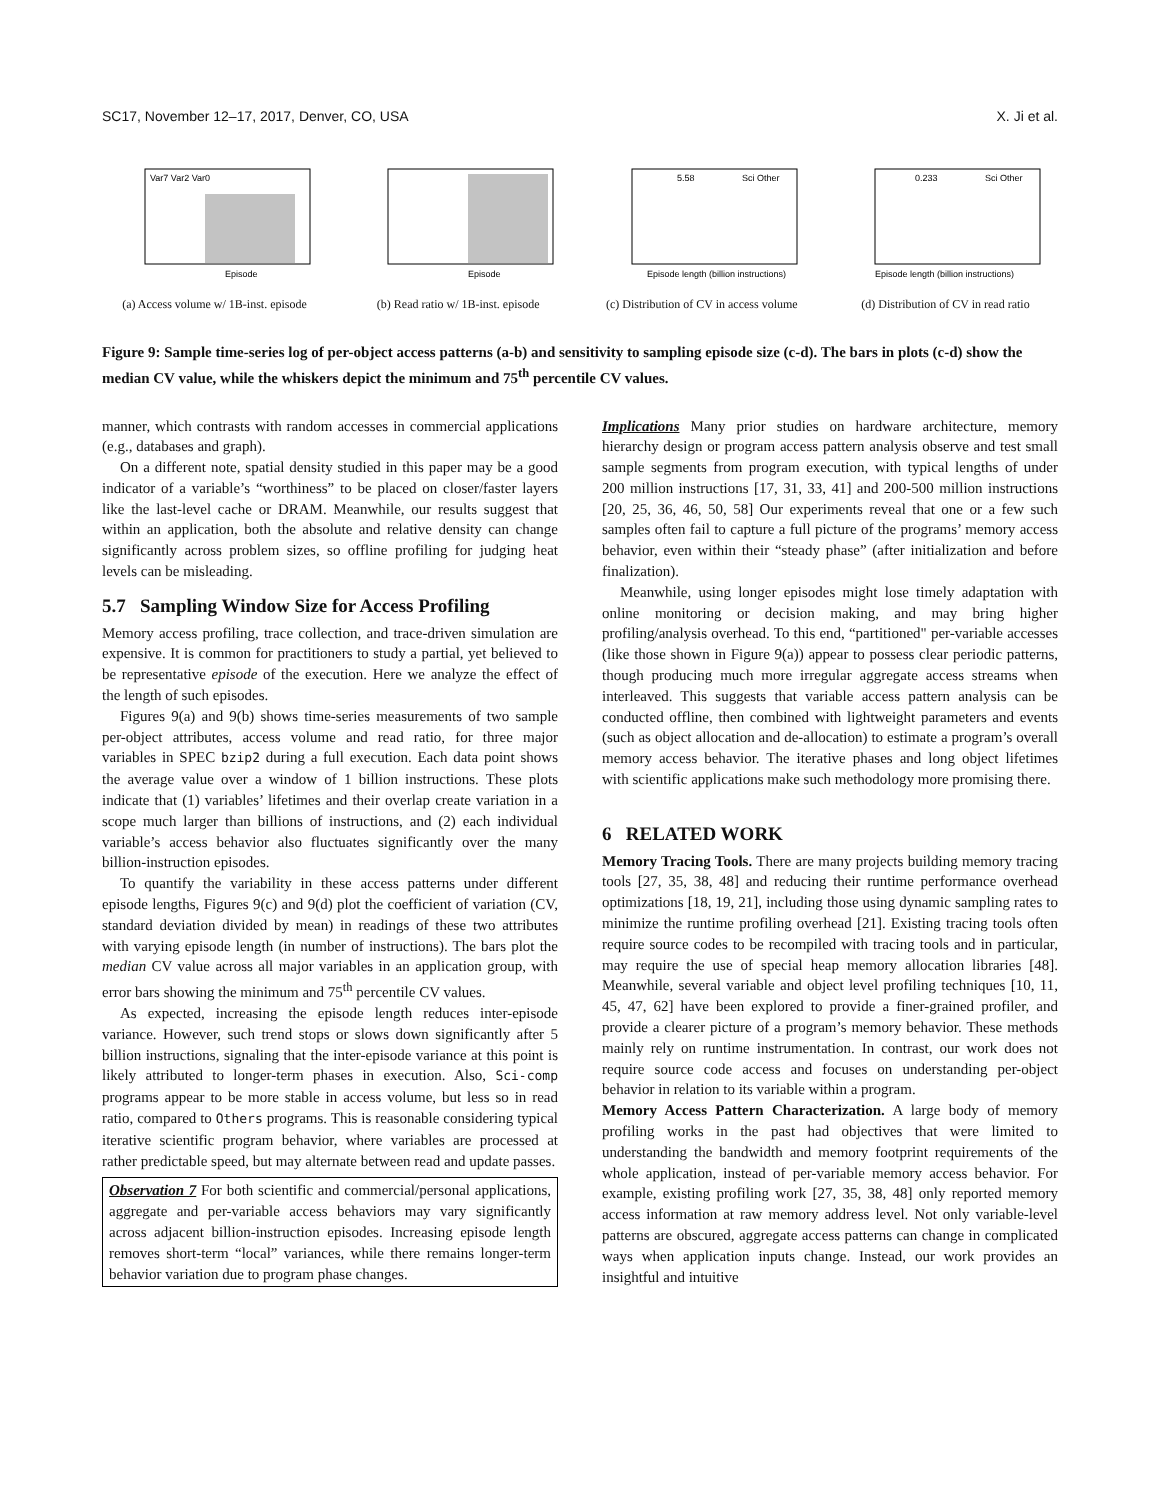SC17, November 12–17, 2017, Denver, CO, USA X. Ji et al.
Var7 Var2 Var0
Episode
(a) Access volume w/ 1B-inst. episode
Episode
(b) Read ratio w/ 1B-inst. episode
5.58
Sci Other
Episode length (billion instructions)
(c) Distribution of CV in access volume
0.233
Sci Other
Episode length (billion instructions)
(d) Distribution of CV in read ratio
Figure 9: Sample time-series log of per-object access patterns (a-b) and sensitivity to sampling episode size (c-d). The bars in plots (c-d) show the median CV value, while the whiskers depict the minimum and 75<sup>th</sup> percentile CV values.
manner, which contrasts with random accesses in commercial applications (e.g., databases and graph).
On a different note, spatial density studied in this paper may be a good indicator of a variable’s “worthiness” to be placed on closer/faster layers like the last-level cache or DRAM. Meanwhile, our results suggest that within an application, both the absolute and relative density can change significantly across problem sizes, so offline profiling for judging heat levels can be misleading.
5.7 Sampling Window Size for Access Profiling
Memory access profiling, trace collection, and trace-driven simulation are expensive. It is common for practitioners to study a partial, yet believed to be representative episode of the execution. Here we analyze the effect of the length of such episodes.
Figures 9(a) and 9(b) shows time-series measurements of two sample per-object attributes, access volume and read ratio, for three major variables in SPEC bzip2 during a full execution. Each data point shows the average value over a window of 1 billion instructions. These plots indicate that (1) variables’ lifetimes and their overlap create variation in a scope much larger than billions of instructions, and (2) each individual variable’s access behavior also fluctuates significantly over the many billion-instruction episodes.
To quantify the variability in these access patterns under different episode lengths, Figures 9(c) and 9(d) plot the coefficient of variation (CV, standard deviation divided by mean) in readings of these two attributes with varying episode length (in number of instructions). The bars plot the median CV value across all major variables in an application group, with error bars showing the minimum and 75<sup>th</sup> percentile CV values.
As expected, increasing the episode length reduces inter-episode variance. However, such trend stops or slows down significantly after 5 billion instructions, signaling that the inter-episode variance at this point is likely attributed to longer-term phases in execution. Also, Sci-comp programs appear to be more stable in access volume, but less so in read ratio, compared to Others programs. This is reasonable considering typical iterative scientific program behavior, where variables are processed at rather predictable speed, but may alternate between read and update passes.
Observation 7 For both scientific and commercial/personal applications, aggregate and per-variable access behaviors may vary significantly across adjacent billion-instruction episodes. Increasing episode length removes short-term “local” variances, while there remains longer-term behavior variation due to program phase changes.
Implications Many prior studies on hardware architecture, memory hierarchy design or program access pattern analysis observe and test small sample segments from program execution, with typical lengths of under 200 million instructions [17, 31, 33, 41] and 200-500 million instructions [20, 25, 36, 46, 50, 58] Our experiments reveal that one or a few such samples often fail to capture a full picture of the programs’ memory access behavior, even within their “steady phase” (after initialization and before finalization).
Meanwhile, using longer episodes might lose timely adaptation with online monitoring or decision making, and may bring higher profiling/analysis overhead. To this end, “partitioned" per-variable accesses (like those shown in Figure 9(a)) appear to possess clear periodic patterns, though producing much more irregular aggregate access streams when interleaved. This suggests that variable access pattern analysis can be conducted offline, then combined with lightweight parameters and events (such as object allocation and de-allocation) to estimate a program’s overall memory access behavior. The iterative phases and long object lifetimes with scientific applications make such methodology more promising there.
6 RELATED WORK
Memory Tracing Tools. There are many projects building memory tracing tools [27, 35, 38, 48] and reducing their runtime performance overhead optimizations [18, 19, 21], including those using dynamic sampling rates to minimize the runtime profiling overhead [21]. Existing tracing tools often require source codes to be recompiled with tracing tools and in particular, may require the use of special heap memory allocation libraries [48]. Meanwhile, several variable and object level profiling techniques [10, 11, 45, 47, 62] have been explored to provide a finer-grained profiler, and provide a clearer picture of a program’s memory behavior. These methods mainly rely on runtime instrumentation. In contrast, our work does not require source code access and focuses on understanding per-object behavior in relation to its variable within a program.
Memory Access Pattern Characterization. A large body of memory profiling works in the past had objectives that were limited to understanding the bandwidth and memory footprint requirements of the whole application, instead of per-variable memory access behavior. For example, existing profiling work [27, 35, 38, 48] only reported memory access information at raw memory address level. Not only variable-level patterns are obscured, aggregate access patterns can change in complicated ways when application inputs change. Instead, our work provides an insightful and intuitive